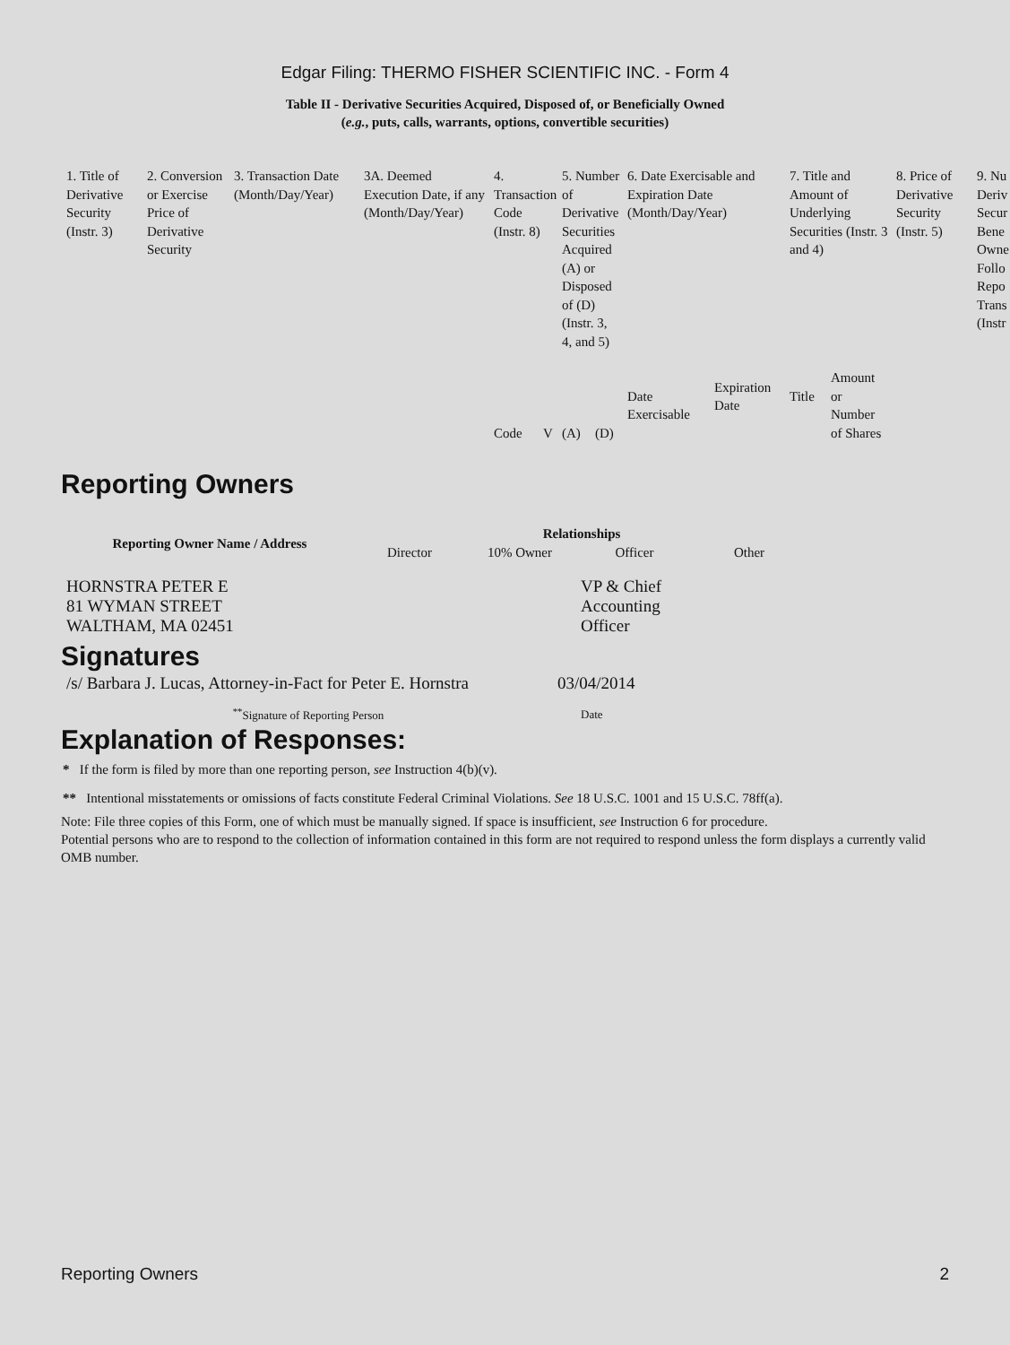Edgar Filing: THERMO FISHER SCIENTIFIC INC. - Form 4
Table II - Derivative Securities Acquired, Disposed of, or Beneficially Owned
(e.g., puts, calls, warrants, options, convertible securities)
| 1. Title of Derivative Security (Instr. 3) | 2. Conversion or Exercise Price of Derivative Security | 3. Transaction Date (Month/Day/Year) | 3A. Deemed Execution Date, if any (Month/Day/Year) | 4. Transaction Code (Instr. 8) | | 5. Number of Derivative Securities Acquired (A) or Disposed of (D) (Instr. 3, 4, and 5) | | 6. Date Exercisable and Expiration Date (Month/Day/Year) | | 7. Title and Amount of Underlying Securities (Instr. 3 and 4) | | 8. Price of Derivative Security (Instr. 5) | 9. Nu Deriv Secur Bene Owne Follo Repo Trans (Instr |
| | | | | Code | V | (A) | (D) | Date Exercisable | Expiration Date | Title | Amount or Number of Shares | | |
Reporting Owners
| Reporting Owner Name / Address | Relationships | | | |
| --- | --- | --- | --- | --- |
| | Director | 10% Owner | Officer | Other |
| HORNSTRA PETER E 81 WYMAN STREET WALTHAM, MA 02451 | | | VP & Chief Accounting Officer | |
Signatures
| /s/ Barbara J. Lucas, Attorney-in-Fact for Peter E. Hornstra | 03/04/2014 |
| <sup>**</sup> Signature of Reporting Person | Date |
Explanation of Responses:
* If the form is filed by more than one reporting person, see Instruction 4(b)(v).
** Intentional misstatements or omissions of facts constitute Federal Criminal Violations. See 18 U.S.C. 1001 and 15 U.S.C. 78ff(a).
Note: File three copies of this Form, one of which must be manually signed. If space is insufficient, see Instruction 6 for procedure.
Potential persons who are to respond to the collection of information contained in this form are not required to respond unless the form displays a currently valid OMB number.
Reporting Owners 2